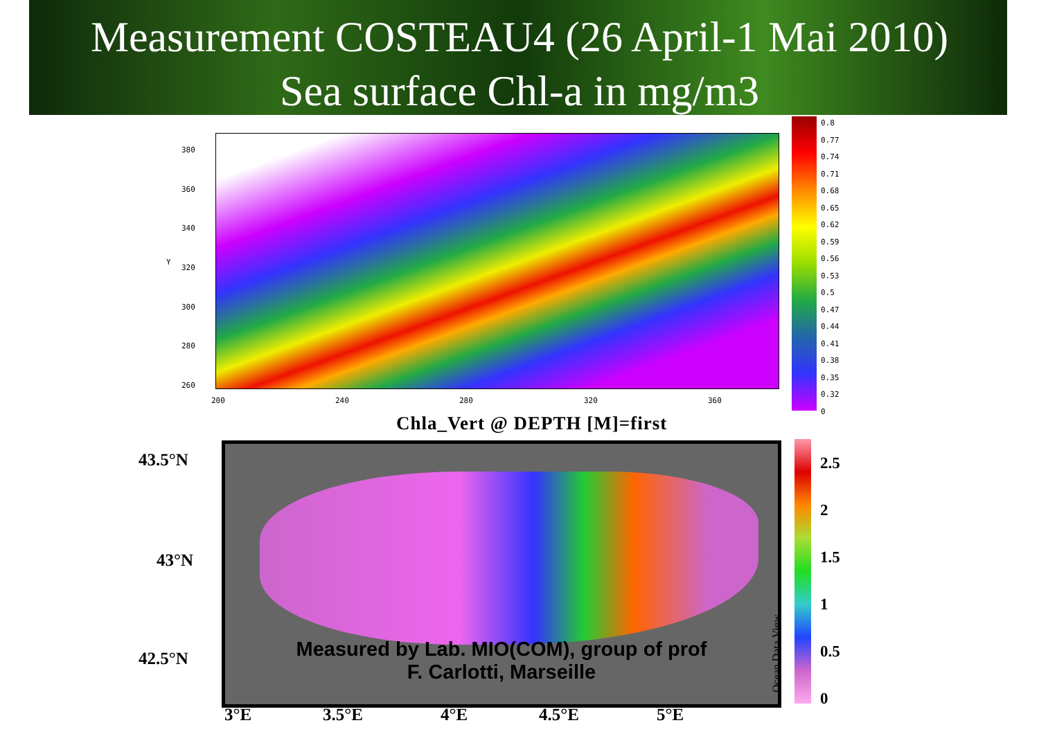Measurement COSTEAU4 (26 April-1 Mai 2010)
Sea surface Chl-a in mg/m3
380
360
340
320
300
280
260
Y
200 240 280 320 360
0.8
0.77
0.74
0.71
0.68
0.65
0.62
0.59
0.56
0.53
0.5
0.47
0.44
0.41
0.38
0.35
0.32
0
Chla_Vert @ DEPTH [M]=first
Measured by Lab. MIO(COM), group of prof
F. Carlotti, Marseille
43.5°N
43°N
42.5°N
3°E 3.5°E 4°E 4.5°E 5°E
2.5
2
1.5
1
0.5
0
Ocean Data View